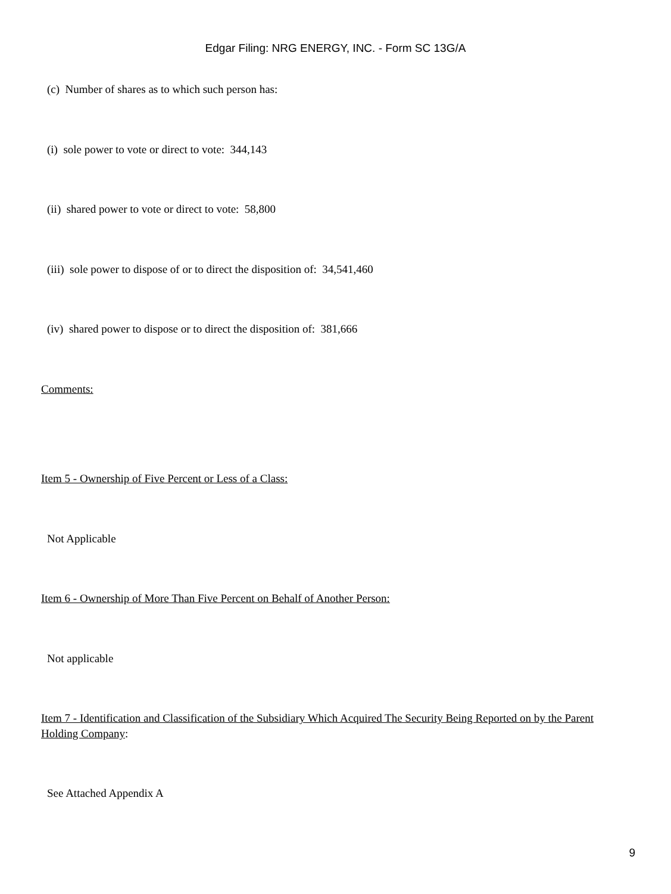Edgar Filing: NRG ENERGY, INC. - Form SC 13G/A
(c) Number of shares as to which such person has:
(i) sole power to vote or direct to vote: 344,143
(ii) shared power to vote or direct to vote: 58,800
(iii) sole power to dispose of or to direct the disposition of: 34,541,460
(iv) shared power to dispose or to direct the disposition of: 381,666
Comments:
Item 5 - Ownership of Five Percent or Less of a Class:
Not Applicable
Item 6 - Ownership of More Than Five Percent on Behalf of Another Person:
Not applicable
Item 7 - Identification and Classification of the Subsidiary Which Acquired The Security Being Reported on by the Parent Holding Company:
See Attached Appendix A
9